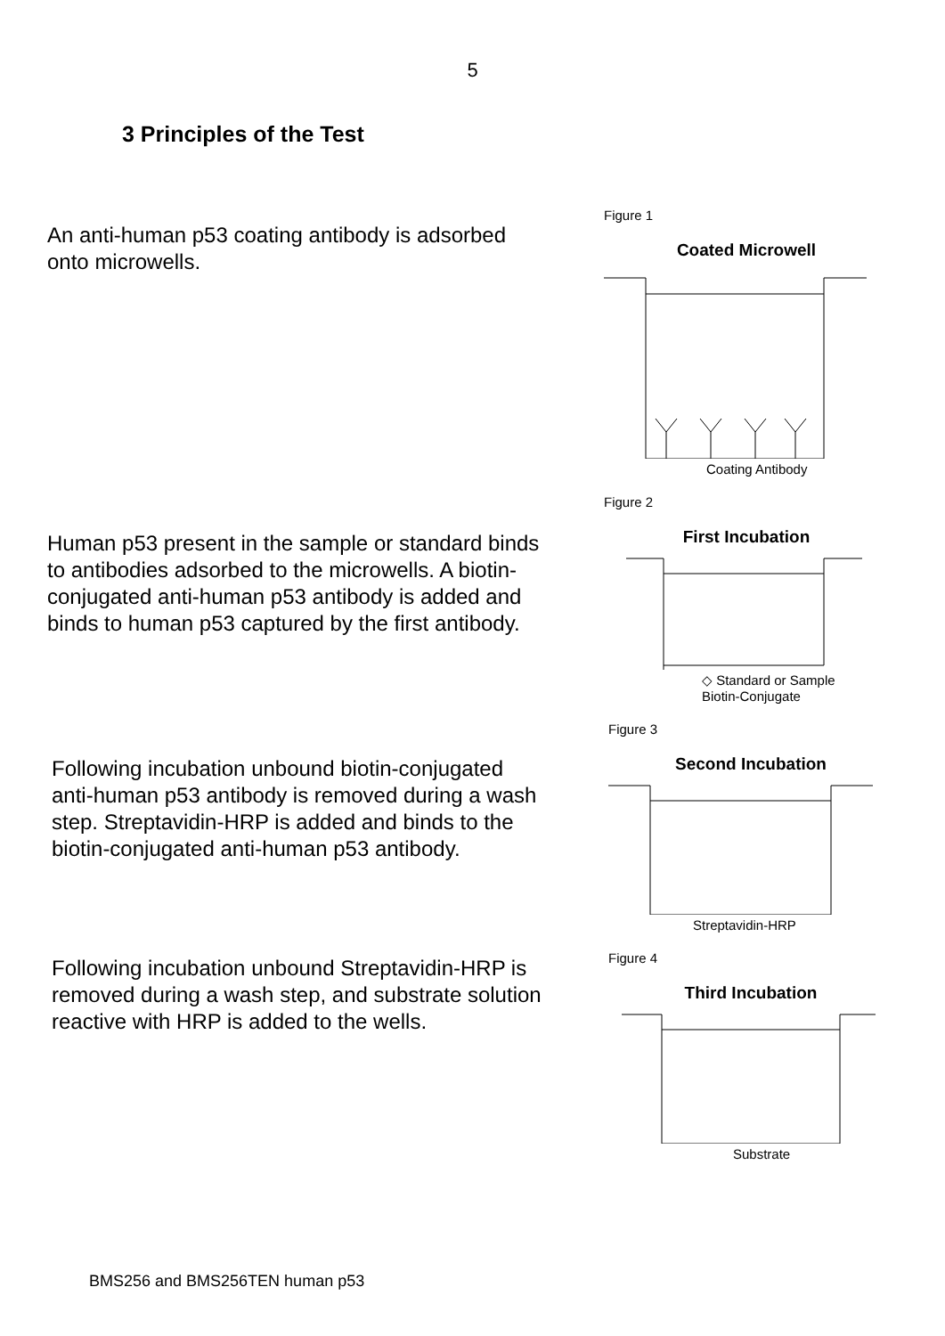5
3 Principles of the Test
An anti-human p53 coating antibody is adsorbed onto microwells.
Figure 1
Coated Microwell
Coating Antibody
Human p53 present in the sample or standard binds to antibodies adsorbed to the microwells. A biotin-conjugated anti-human p53 antibody is added and binds to human p53 captured by the first antibody.
Figure 2
First Incubation
◇ Standard or Sample
Biotin-Conjugate
Following incubation unbound biotin-conjugated anti-human p53 antibody is removed during a wash step. Streptavidin-HRP is added and binds to the biotin-conjugated anti-human p53 antibody.
Figure 3
Second Incubation
Streptavidin-HRP
Following incubation unbound Streptavidin-HRP is removed during a wash step, and substrate solution reactive with HRP is added to the wells.
Figure 4
Third Incubation
Substrate
BMS256 and BMS256TEN human p53